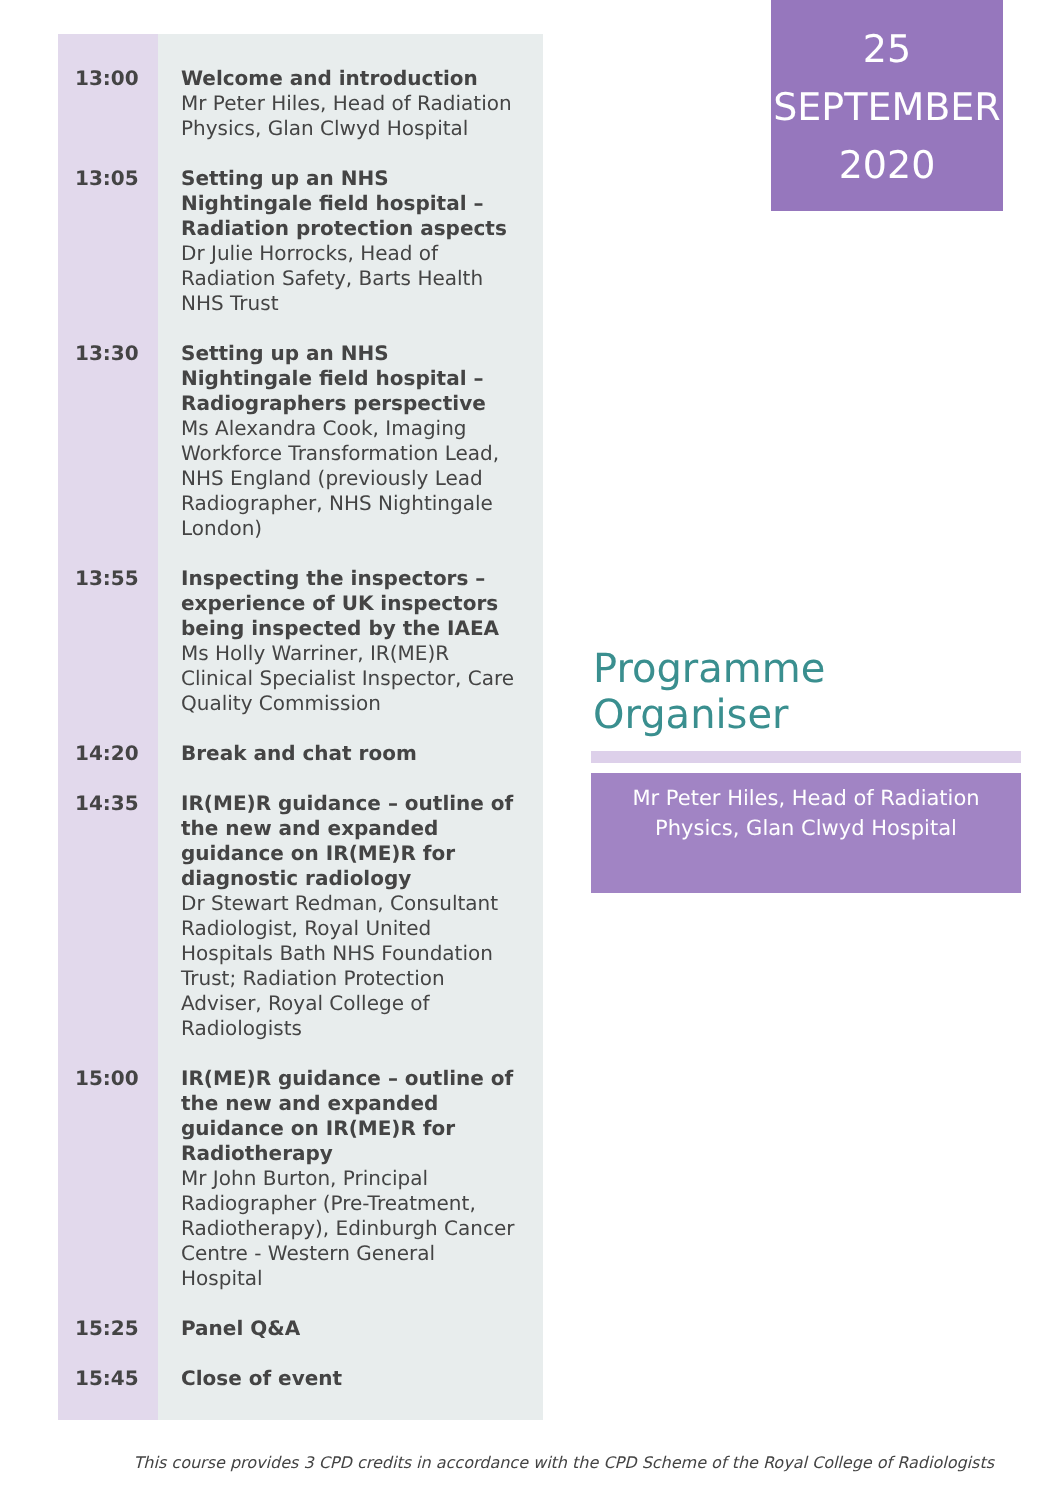| 13:00 | Welcome and introduction Mr Peter Hiles, Head of Radiation Physics, Glan Clwyd Hospital |
| 13:05 | Setting up an NHS Nightingale field hospital – Radiation protection aspects Dr Julie Horrocks, Head of Radiation Safety, Barts Health NHS Trust |
| 13:30 | Setting up an NHS Nightingale field hospital – Radiographers perspective Ms Alexandra Cook, Imaging Workforce Transformation Lead, NHS England (previously Lead Radiographer, NHS Nightingale London) |
| 13:55 | Inspecting the inspectors – experience of UK inspectors being inspected by the IAEA Ms Holly Warriner, IR(ME)R Clinical Specialist Inspector, Care Quality Commission |
| 14:20 | Break and chat room |
| 14:35 | IR(ME)R guidance – outline of the new and expanded guidance on IR(ME)R for diagnostic radiology Dr Stewart Redman, Consultant Radiologist, Royal United Hospitals Bath NHS Foundation Trust; Radiation Protection Adviser, Royal College of Radiologists |
| 15:00 | IR(ME)R guidance – outline of the new and expanded guidance on IR(ME)R for Radiotherapy Mr John Burton, Principal Radiographer (Pre-Treatment, Radiotherapy), Edinburgh Cancer Centre - Western General Hospital |
| 15:25 | Panel Q&A |
| 15:45 | Close of event |
25
SEPTEMBER
2020
Programme Organiser
Mr Peter Hiles, Head of Radiation
Physics, Glan Clwyd Hospital
This course provides 3 CPD credits in accordance with the CPD Scheme of the Royal College of Radiologists